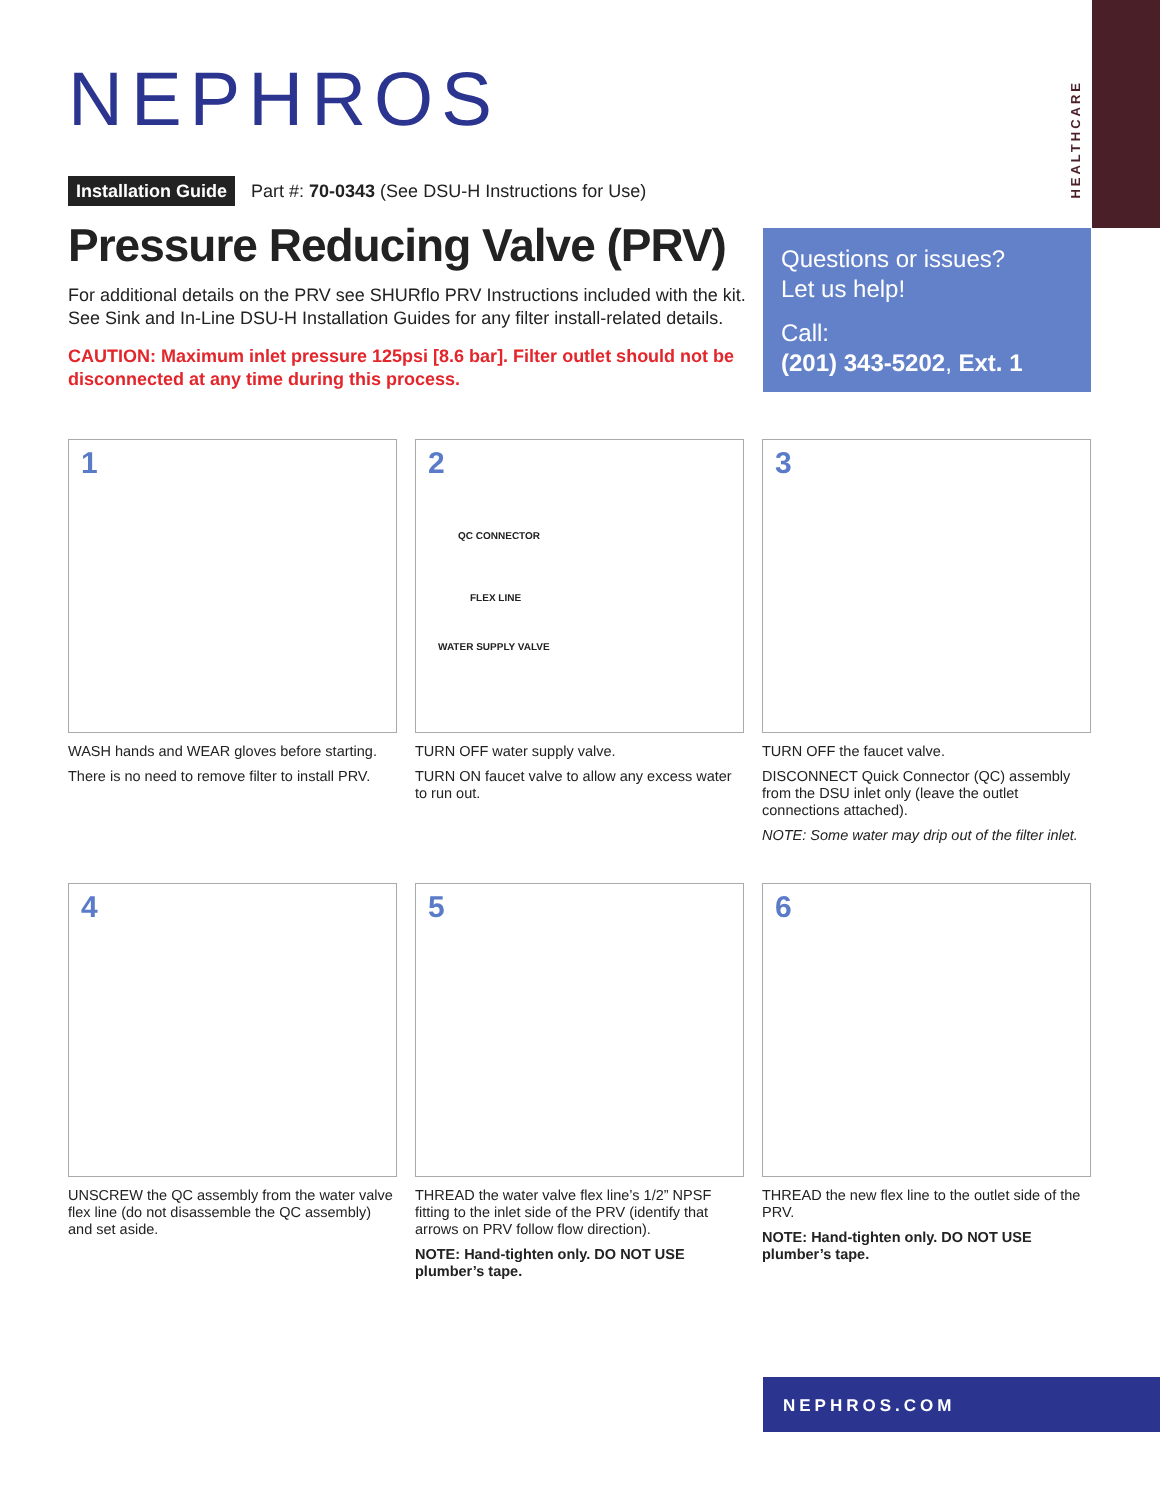HEALTHCARE
NEPHROS
Installation Guide Part #: 70-0343 (See DSU-H Instructions for Use)
Pressure Reducing Valve (PRV)
For additional details on the PRV see SHURflo PRV Instructions included with the kit. See Sink and In-Line DSU-H Installation Guides for any filter install-related details.
CAUTION: Maximum inlet pressure 125psi [8.6 bar]. Filter outlet should not be disconnected at any time during this process.
Questions or issues?
Let us help!
Call:
(201) 343-5202, Ext. 1
1
WASH hands and WEAR gloves before starting.
There is no need to remove filter to install PRV.
2
QC CONNECTOR
FLEX LINE
WATER SUPPLY VALVE
TURN OFF water supply valve.
TURN ON faucet valve to allow any excess water to run out.
3
TURN OFF the faucet valve.
DISCONNECT Quick Connector (QC) assembly from the DSU inlet only (leave the outlet connections attached).
NOTE: Some water may drip out of the filter inlet.
4
UNSCREW the QC assembly from the water valve flex line (do not disassemble the QC assembly) and set aside.
5
THREAD the water valve flex line’s 1/2” NPSF fitting to the inlet side of the PRV (identify that arrows on PRV follow flow direction).
NOTE: Hand-tighten only. DO NOT USE plumber’s tape.
6
THREAD the new flex line to the outlet side of the PRV.
NOTE: Hand-tighten only. DO NOT USE plumber’s tape.
NEPHROS.COM